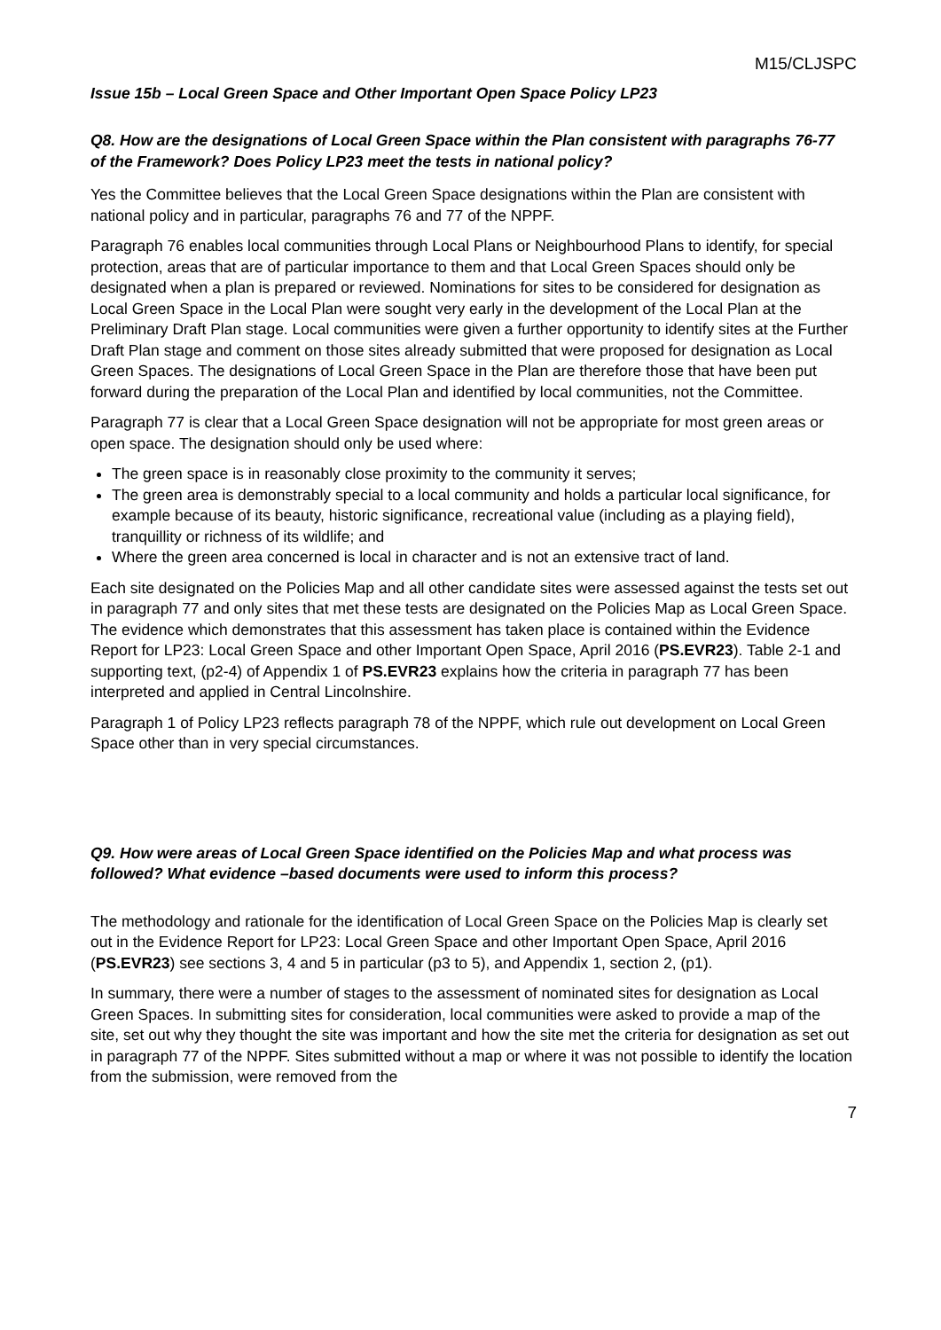M15/CLJSPC
Issue 15b – Local Green Space and Other Important Open Space Policy LP23
Q8. How are the designations of Local Green Space within the Plan consistent with paragraphs 76-77 of the Framework? Does Policy LP23 meet the tests in national policy?
Yes the Committee believes that the Local Green Space designations within the Plan are consistent with national policy and in particular, paragraphs 76 and 77 of the NPPF.
Paragraph 76 enables local communities through Local Plans or Neighbourhood Plans to identify, for special protection, areas that are of particular importance to them and that Local Green Spaces should only be designated when a plan is prepared or reviewed. Nominations for sites to be considered for designation as Local Green Space in the Local Plan were sought very early in the development of the Local Plan at the Preliminary Draft Plan stage. Local communities were given a further opportunity to identify sites at the Further Draft Plan stage and comment on those sites already submitted that were proposed for designation as Local Green Spaces. The designations of Local Green Space in the Plan are therefore those that have been put forward during the preparation of the Local Plan and identified by local communities, not the Committee.
Paragraph 77 is clear that a Local Green Space designation will not be appropriate for most green areas or open space. The designation should only be used where:
The green space is in reasonably close proximity to the community it serves;
The green area is demonstrably special to a local community and holds a particular local significance, for example because of its beauty, historic significance, recreational value (including as a playing field), tranquillity or richness of its wildlife; and
Where the green area concerned is local in character and is not an extensive tract of land.
Each site designated on the Policies Map and all other candidate sites were assessed against the tests set out in paragraph 77 and only sites that met these tests are designated on the Policies Map as Local Green Space. The evidence which demonstrates that this assessment has taken place is contained within the Evidence Report for LP23: Local Green Space and other Important Open Space, April 2016 (PS.EVR23). Table 2-1 and supporting text, (p2-4) of Appendix 1 of PS.EVR23 explains how the criteria in paragraph 77 has been interpreted and applied in Central Lincolnshire.
Paragraph 1 of Policy LP23 reflects paragraph 78 of the NPPF, which rule out development on Local Green Space other than in very special circumstances.
Q9. How were areas of Local Green Space identified on the Policies Map and what process was followed? What evidence –based documents were used to inform this process?
The methodology and rationale for the identification of Local Green Space on the Policies Map is clearly set out in the Evidence Report for LP23: Local Green Space and other Important Open Space, April 2016 (PS.EVR23) see sections 3, 4 and 5 in particular (p3 to 5), and Appendix 1, section 2, (p1).
In summary, there were a number of stages to the assessment of nominated sites for designation as Local Green Spaces. In submitting sites for consideration, local communities were asked to provide a map of the site, set out why they thought the site was important and how the site met the criteria for designation as set out in paragraph 77 of the NPPF. Sites submitted without a map or where it was not possible to identify the location from the submission, were removed from the
7